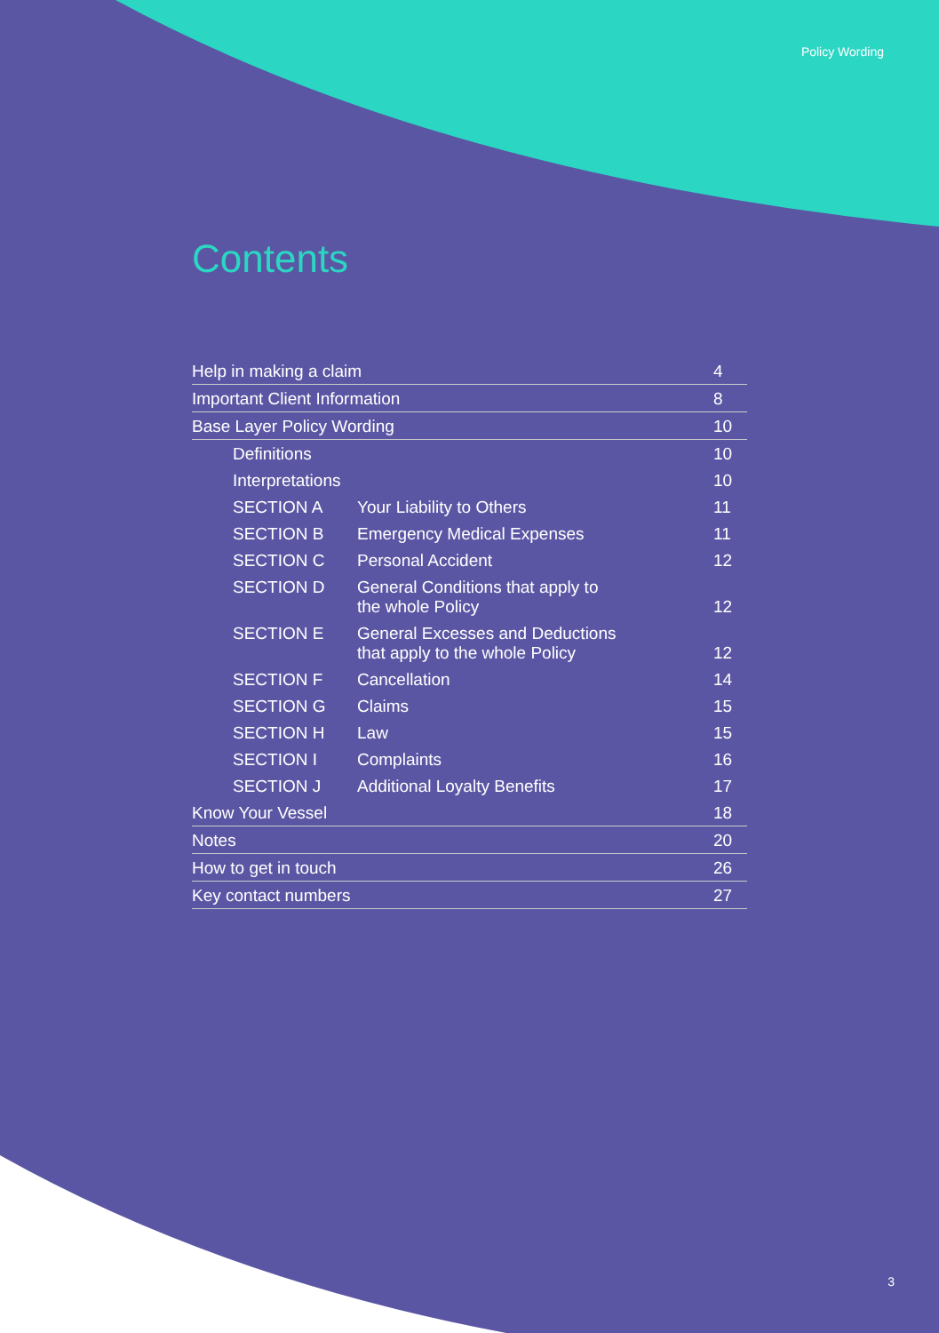Policy Wording
Contents
| Help in making a claim | | 4 |
| Important Client Information | | 8 |
| Base Layer Policy Wording | | 10 |
| Definitions | | 10 |
| Interpretations | | 10 |
| SECTION A | Your Liability to Others | 11 |
| SECTION B | Emergency Medical Expenses | 11 |
| SECTION C | Personal Accident | 12 |
| SECTION D | General Conditions that apply to the whole Policy | 12 |
| SECTION E | General Excesses and Deductions that apply to the whole Policy | 12 |
| SECTION F | Cancellation | 14 |
| SECTION G | Claims | 15 |
| SECTION H | Law | 15 |
| SECTION I | Complaints | 16 |
| SECTION J | Additional Loyalty Benefits | 17 |
| Know Your Vessel | | 18 |
| Notes | | 20 |
| How to get in touch | | 26 |
| Key contact numbers | | 27 |
3